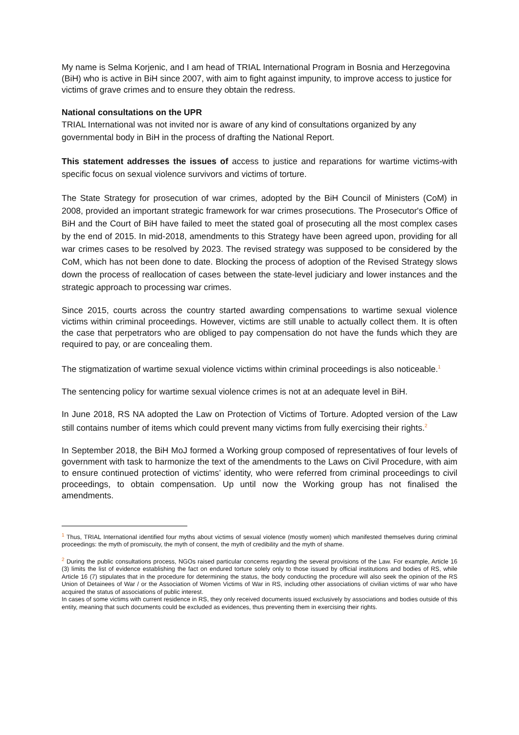My name is Selma Korjenic, and I am head of TRIAL International Program in Bosnia and Herzegovina (BiH) who is active in BiH since 2007, with aim to fight against impunity, to improve access to justice for victims of grave crimes and to ensure they obtain the redress.
National consultations on the UPR
TRIAL International was not invited nor is aware of any kind of consultations organized by any governmental body in BiH in the process of drafting the National Report.
This statement addresses the issues of access to justice and reparations for wartime victims-with specific focus on sexual violence survivors and victims of torture.
The State Strategy for prosecution of war crimes, adopted by the BiH Council of Ministers (CoM) in 2008, provided an important strategic framework for war crimes prosecutions. The Prosecutor's Office of BiH and the Court of BiH have failed to meet the stated goal of prosecuting all the most complex cases by the end of 2015. In mid-2018, amendments to this Strategy have been agreed upon, providing for all war crimes cases to be resolved by 2023. The revised strategy was supposed to be considered by the CoM, which has not been done to date. Blocking the process of adoption of the Revised Strategy slows down the process of reallocation of cases between the state-level judiciary and lower instances and the strategic approach to processing war crimes.
Since 2015, courts across the country started awarding compensations to wartime sexual violence victims within criminal proceedings. However, victims are still unable to actually collect them. It is often the case that perpetrators who are obliged to pay compensation do not have the funds which they are required to pay, or are concealing them.
The stigmatization of wartime sexual violence victims within criminal proceedings is also noticeable.<sup>1</sup>
The sentencing policy for wartime sexual violence crimes is not at an adequate level in BiH.
In June 2018, RS NA adopted the Law on Protection of Victims of Torture. Adopted version of the Law still contains number of items which could prevent many victims from fully exercising their rights.<sup>2</sup>
In September 2018, the BiH MoJ formed a Working group composed of representatives of four levels of government with task to harmonize the text of the amendments to the Laws on Civil Procedure, with aim to ensure continued protection of victims’ identity, who were referred from criminal proceedings to civil proceedings, to obtain compensation. Up until now the Working group has not finalised the amendments.
<sup>1</sup> Thus, TRIAL International identified four myths about victims of sexual violence (mostly women) which manifested themselves during criminal proceedings: the myth of promiscuity, the myth of consent, the myth of credibility and the myth of shame.
<sup>2</sup> During the public consultations process, NGOs raised particular concerns regarding the several provisions of the Law. For example, Article 16 (3) limits the list of evidence establishing the fact on endured torture solely only to those issued by official institutions and bodies of RS, while Article 16 (7) stipulates that in the procedure for determining the status, the body conducting the procedure will also seek the opinion of the RS Union of Detainees of War / or the Association of Women Victims of War in RS, including other associations of civilian victims of war who have acquired the status of associations of public interest.
In cases of some victims with current residence in RS, they only received documents issued exclusively by associations and bodies outside of this entity, meaning that such documents could be excluded as evidences, thus preventing them in exercising their rights.